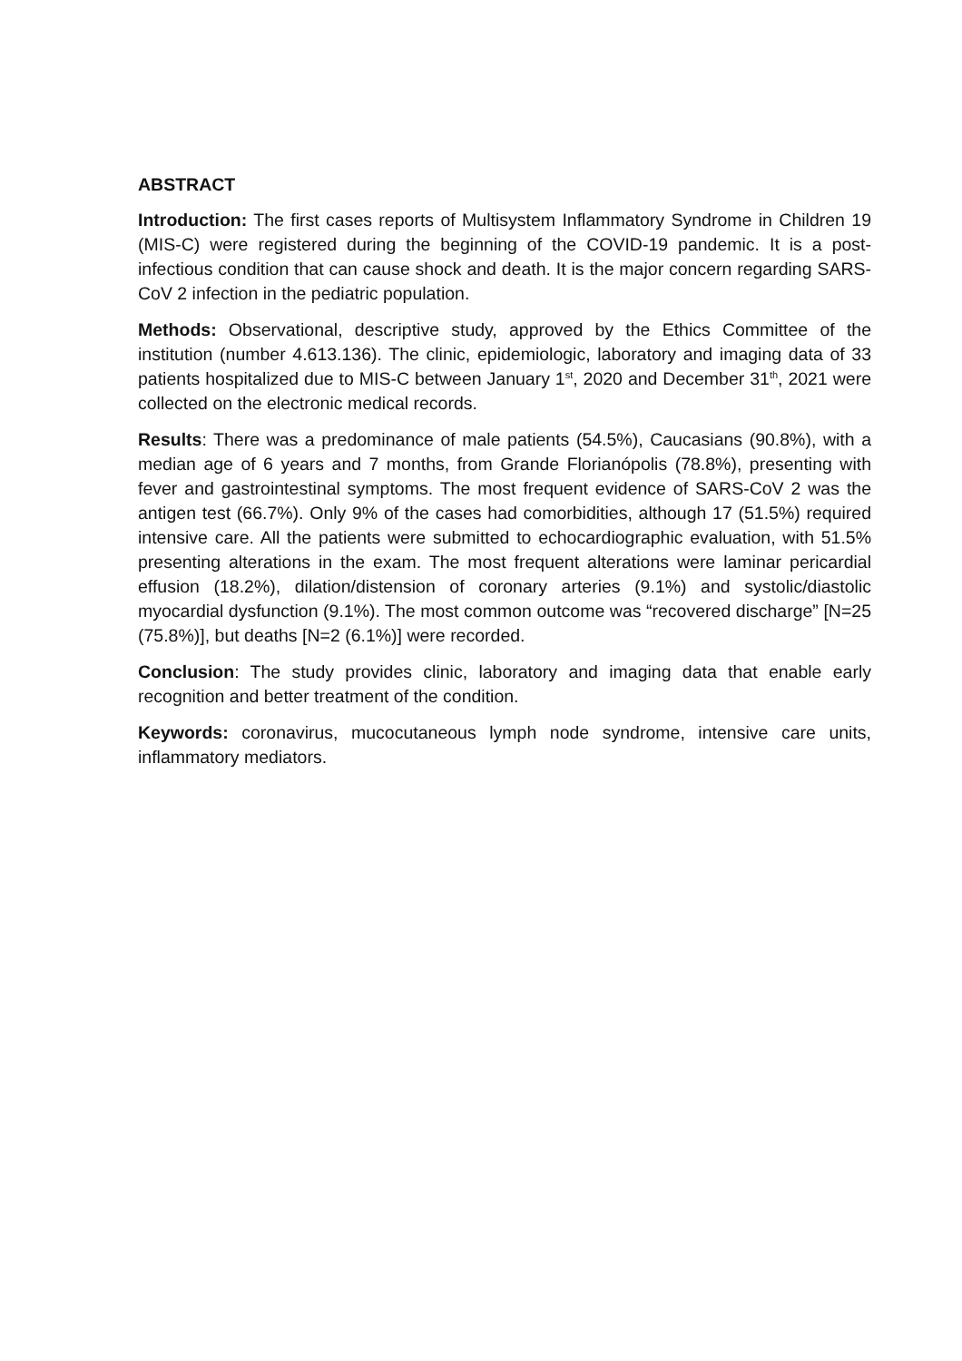ABSTRACT
Introduction: The first cases reports of Multisystem Inflammatory Syndrome in Children 19 (MIS-C) were registered during the beginning of the COVID-19 pandemic. It is a post-infectious condition that can cause shock and death. It is the major concern regarding SARS-CoV 2 infection in the pediatric population.
Methods: Observational, descriptive study, approved by the Ethics Committee of the institution (number 4.613.136). The clinic, epidemiologic, laboratory and imaging data of 33 patients hospitalized due to MIS-C between January 1<sup>st</sup>, 2020 and December 31<sup>th</sup>, 2021 were collected on the electronic medical records.
Results: There was a predominance of male patients (54.5%), Caucasians (90.8%), with a median age of 6 years and 7 months, from Grande Florianópolis (78.8%), presenting with fever and gastrointestinal symptoms. The most frequent evidence of SARS-CoV 2 was the antigen test (66.7%). Only 9% of the cases had comorbidities, although 17 (51.5%) required intensive care. All the patients were submitted to echocardiographic evaluation, with 51.5% presenting alterations in the exam. The most frequent alterations were laminar pericardial effusion (18.2%), dilation/distension of coronary arteries (9.1%) and systolic/diastolic myocardial dysfunction (9.1%). The most common outcome was “recovered discharge” [N=25 (75.8%)], but deaths [N=2 (6.1%)] were recorded.
Conclusion: The study provides clinic, laboratory and imaging data that enable early recognition and better treatment of the condition.
Keywords: coronavirus, mucocutaneous lymph node syndrome, intensive care units, inflammatory mediators.